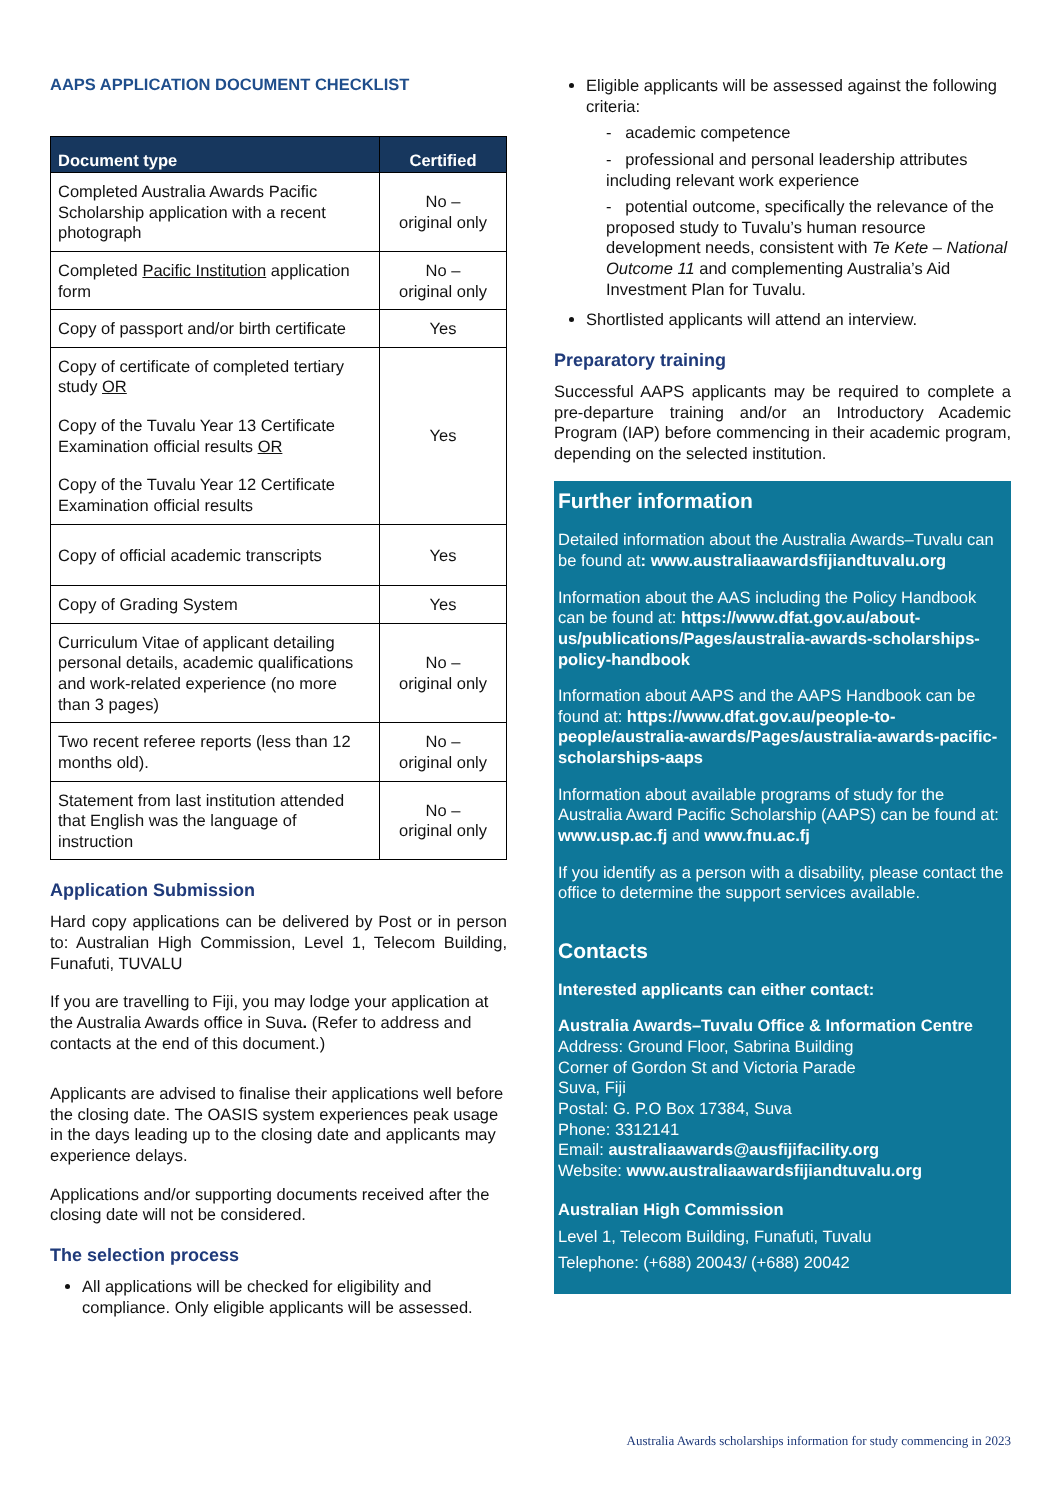AAPS APPLICATION DOCUMENT CHECKLIST
| Document type | Certified |
| --- | --- |
| Completed Australia Awards Pacific Scholarship application with a recent photograph | No – original only |
| Completed Pacific Institution application form | No – original only |
| Copy of passport and/or birth certificate | Yes |
| Copy of certificate of completed tertiary study OR Copy of the Tuvalu Year 13 Certificate Examination official results OR Copy of the Tuvalu Year 12 Certificate Examination official results | Yes |
| Copy of official academic transcripts | Yes |
| Copy of Grading System | Yes |
| Curriculum Vitae of applicant detailing personal details, academic qualifications and work-related experience (no more than 3 pages) | No – original only |
| Two recent referee reports (less than 12 months old). | No – original only |
| Statement from last institution attended that English was the language of instruction | No – original only |
Application Submission
Hard copy applications can be delivered by Post or in person to: Australian High Commission, Level 1, Telecom Building, Funafuti, TUVALU
If you are travelling to Fiji, you may lodge your application at the Australia Awards office in Suva. (Refer to address and contacts at the end of this document.)
Applicants are advised to finalise their applications well before the closing date. The OASIS system experiences peak usage in the days leading up to the closing date and applicants may experience delays.
Applications and/or supporting documents received after the closing date will not be considered.
The selection process
All applications will be checked for eligibility and compliance. Only eligible applicants will be assessed.
Eligible applicants will be assessed against the following criteria:
- academic competence
- professional and personal leadership attributes including relevant work experience
- potential outcome, specifically the relevance of the proposed study to Tuvalu’s human resource development needs, consistent with Te Kete – National Outcome 11 and complementing Australia’s Aid Investment Plan for Tuvalu.
Shortlisted applicants will attend an interview.
Preparatory training
Successful AAPS applicants may be required to complete a pre-departure training and/or an Introductory Academic Program (IAP) before commencing in their academic program, depending on the selected institution.
Further information
Detailed information about the Australia Awards–Tuvalu can be found at: www.australiaawardsfijiandtuvalu.org
Information about the AAS including the Policy Handbook can be found at: https://www.dfat.gov.au/about-us/publications/Pages/australia-awards-scholarships-policy-handbook
Information about AAPS and the AAPS Handbook can be found at: https://www.dfat.gov.au/people-to-people/australia-awards/Pages/australia-awards-pacific-scholarships-aaps
Information about available programs of study for the Australia Award Pacific Scholarship (AAPS) can be found at: www.usp.ac.fj and www.fnu.ac.fj
If you identify as a person with a disability, please contact the office to determine the support services available.
Contacts
Interested applicants can either contact:
Australia Awards–Tuvalu Office & Information Centre
Address: Ground Floor, Sabrina Building
Corner of Gordon St and Victoria Parade
Suva, Fiji
Postal: G. P.O Box 17384, Suva
Phone: 3312141
Email: australiaawards@ausfijifacility.org
Website: www.australiaawardsfijiandtuvalu.org
Australian High Commission
Level 1, Telecom Building, Funafuti, Tuvalu
Telephone: (+688) 20043/ (+688) 20042
Australia Awards scholarships information for study commencing in 2023